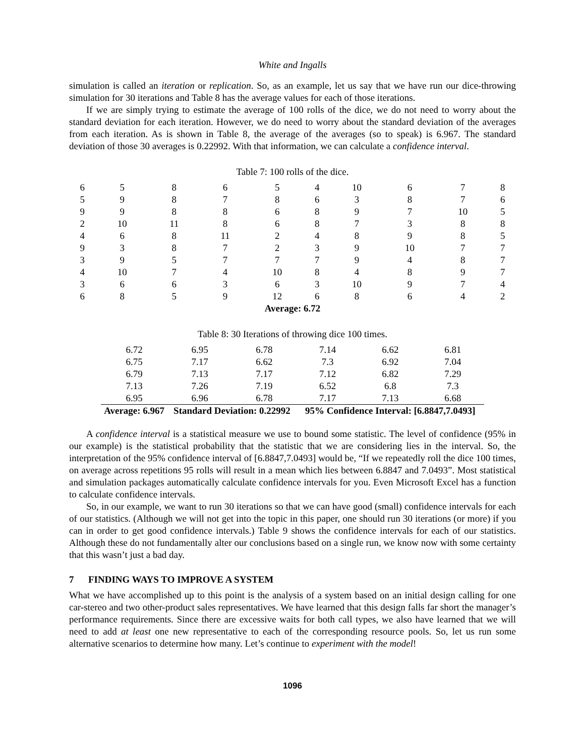White and Ingalls
simulation is called an iteration or replication. So, as an example, let us say that we have run our dice-throwing simulation for 30 iterations and Table 8 has the average values for each of those iterations.
If we are simply trying to estimate the average of 100 rolls of the dice, we do not need to worry about the standard deviation for each iteration. However, we do need to worry about the standard deviation of the averages from each iteration. As is shown in Table 8, the average of the averages (so to speak) is 6.967. The standard deviation of those 30 averages is 0.22992. With that information, we can calculate a confidence interval.
Table 7: 100 rolls of the dice.
| 6 | 5 | 8 | 6 | 5 | 4 | 10 | 6 | 7 | 8 |
| 5 | 9 | 8 | 7 | 8 | 6 | 3 | 8 | 7 | 6 |
| 9 | 9 | 8 | 8 | 6 | 8 | 9 | 7 | 10 | 5 |
| 2 | 10 | 11 | 8 | 6 | 8 | 7 | 3 | 8 | 8 |
| 4 | 6 | 8 | 11 | 2 | 4 | 8 | 9 | 8 | 5 |
| 9 | 3 | 8 | 7 | 2 | 3 | 9 | 10 | 7 | 7 |
| 3 | 9 | 5 | 7 | 7 | 7 | 9 | 4 | 8 | 7 |
| 4 | 10 | 7 | 4 | 10 | 8 | 4 | 8 | 9 | 7 |
| 3 | 6 | 6 | 3 | 6 | 3 | 10 | 9 | 7 | 4 |
| 6 | 8 | 5 | 9 | 12 | 6 | 8 | 6 | 4 | 2 |
| Average: 6.72 | | | | | | | | | |
Table 8: 30 Iterations of throwing dice 100 times.
| 6.72 | 6.95 | 6.78 | 7.14 | 6.62 | 6.81 |
| 6.75 | 7.17 | 6.62 | 7.3 | 6.92 | 7.04 |
| 6.79 | 7.13 | 7.17 | 7.12 | 6.82 | 7.29 |
| 7.13 | 7.26 | 7.19 | 6.52 | 6.8 | 7.3 |
| 6.95 | 6.96 | 6.78 | 7.17 | 7.13 | 6.68 |
| Average: 6.967 | Standard Deviation: 0.22992 | | 95% Confidence Interval: [6.8847,7.0493] | | |
A confidence interval is a statistical measure we use to bound some statistic. The level of confidence (95% in our example) is the statistical probability that the statistic that we are considering lies in the interval. So, the interpretation of the 95% confidence interval of [6.8847,7.0493] would be, “If we repeatedly roll the dice 100 times, on average across repetitions 95 rolls will result in a mean which lies between 6.8847 and 7.0493”. Most statistical and simulation packages automatically calculate confidence intervals for you. Even Microsoft Excel has a function to calculate confidence intervals.
So, in our example, we want to run 30 iterations so that we can have good (small) confidence intervals for each of our statistics. (Although we will not get into the topic in this paper, one should run 30 iterations (or more) if you can in order to get good confidence intervals.) Table 9 shows the confidence intervals for each of our statistics. Although these do not fundamentally alter our conclusions based on a single run, we know now with some certainty that this wasn’t just a bad day.
7 FINDING WAYS TO IMPROVE A SYSTEM
What we have accomplished up to this point is the analysis of a system based on an initial design calling for one car-stereo and two other-product sales representatives. We have learned that this design falls far short the manager’s performance requirements. Since there are excessive waits for both call types, we also have learned that we will need to add at least one new representative to each of the corresponding resource pools. So, let us run some alternative scenarios to determine how many. Let’s continue to experiment with the model!
1096